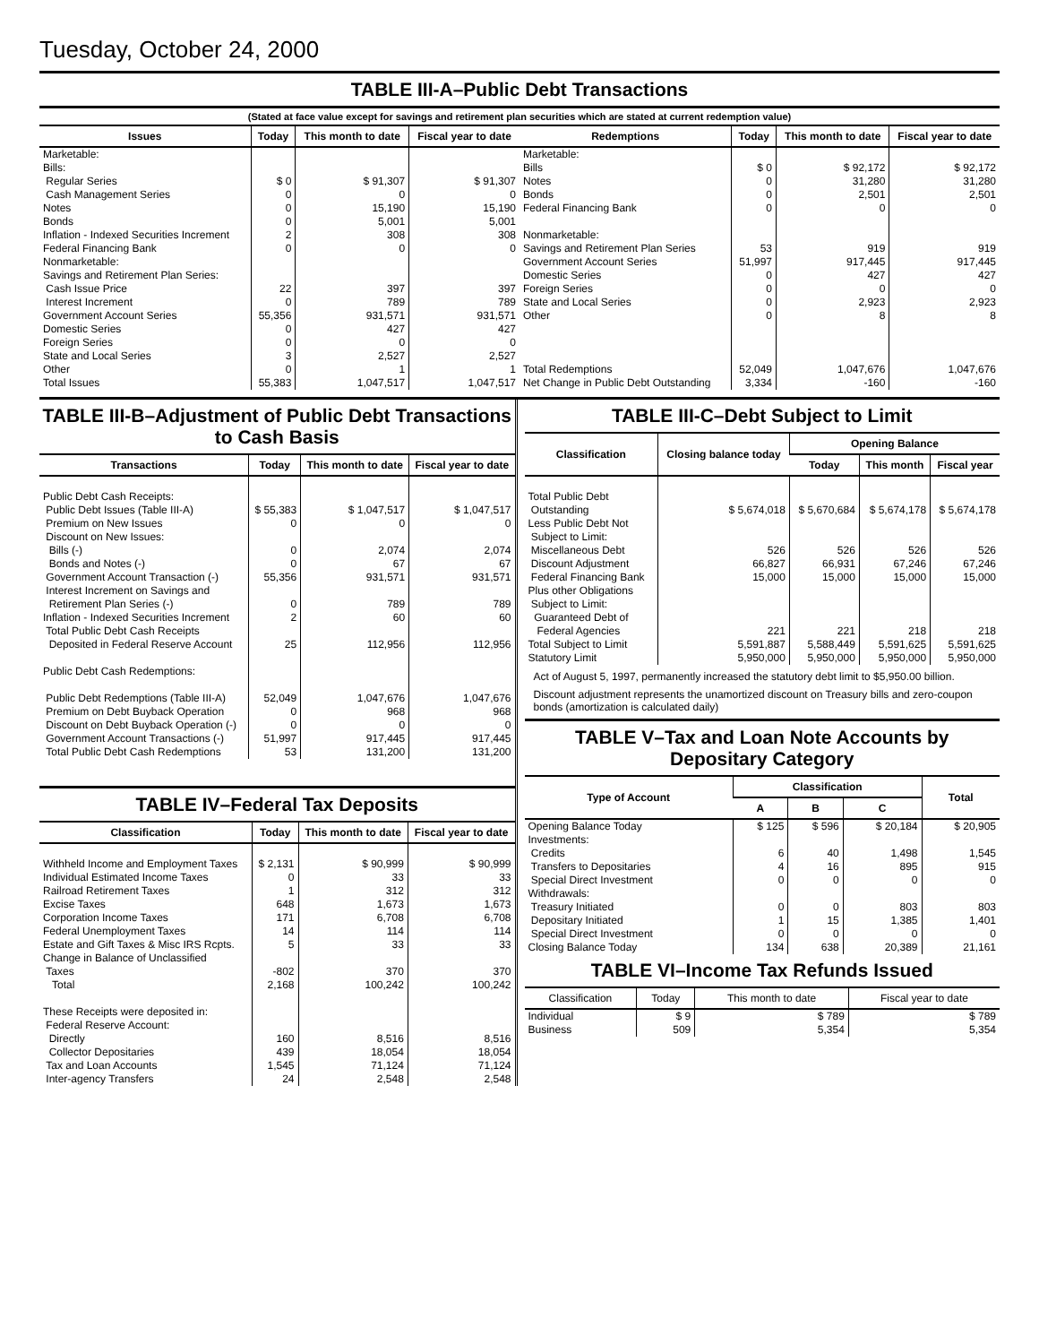Tuesday, October 24, 2000
TABLE III-A–Public Debt Transactions
(Stated at face value except for savings and retirement plan securities which are stated at current redemption value)
| Issues | Today | This month to date | Fiscal year to date |
| --- | --- | --- | --- |
| Marketable: Bills: Regular Series Cash Management Series Notes Bonds Inflation - Indexed Securities Increment Federal Financing Bank Nonmarketable: Savings and Retirement Plan Series: Cash Issue Price Interest Increment Government Account Series Domestic Series Foreign Series State and Local Series Other | $ 0 0 0 0 2 0 22 0 55,356 0 0 3 0 | $ 91,307 0 15,190 5,001 308 0 397 789 931,571 427 0 2,527 1 | $ 91,307 0 15,190 5,001 308 0 397 789 931,571 427 0 2,527 1 |
| Total Issues | 55,383 | 1,047,517 | 1,047,517 |
| Redemptions | Today | This month to date | Fiscal year to date |
| --- | --- | --- | --- |
| Marketable: Bills Notes Bonds Federal Financing Bank Nonmarketable: Savings and Retirement Plan Series Government Account Series Domestic Series Foreign Series State and Local Series Other | $ 0 0 0 0 53 51,997 0 0 0 0 | $ 92,172 31,280 2,501 0 919 917,445 427 0 2,923 8 | $ 92,172 31,280 2,501 0 919 917,445 427 0 2,923 8 |
| Total Redemptions | 52,049 | 1,047,676 | 1,047,676 |
| Net Change in Public Debt Outstanding | 3,334 | -160 | -160 |
TABLE III-B–Adjustment of Public Debt Transactions to Cash Basis
| Transactions | Today | This month to date | Fiscal year to date |
| --- | --- | --- | --- |
| Public Debt Cash Receipts: Public Debt Issues (Table III-A) Premium on New Issues Discount on New Issues: Bills (-) Bonds and Notes (-) Government Account Transaction (-) Interest Increment on Savings and Retirement Plan Series (-) Inflation - Indexed Securities Increment Total Public Debt Cash Receipts Deposited in Federal Reserve Account | $ 55,383 0 0 0 55,356 0 2 25 | $ 1,047,517 0 2,074 67 931,571 789 60 112,956 | $ 1,047,517 0 2,074 67 931,571 789 60 112,956 |
| Public Debt Cash Redemptions: Public Debt Redemptions (Table III-A) Premium on Debt Buyback Operation Discount on Debt Buyback Operation (-) Government Account Transactions (-) Total Public Debt Cash Redemptions | 52,049 0 0 51,997 53 | 1,047,676 968 0 917,445 131,200 | 1,047,676 968 0 917,445 131,200 |
TABLE IV–Federal Tax Deposits
| Classification | Today | This month to date | Fiscal year to date |
| --- | --- | --- | --- |
| Withheld Income and Employment Taxes Individual Estimated Income Taxes Railroad Retirement Taxes Excise Taxes Corporation Income Taxes Federal Unemployment Taxes Estate and Gift Taxes & Misc IRS Rcpts. Change in Balance of Unclassified Taxes | $ 2,131 0 1 648 171 14 5 -802 | $ 90,999 33 312 1,673 6,708 114 33 370 | $ 90,999 33 312 1,673 6,708 114 33 370 |
| Total | 2,168 | 100,242 | 100,242 |
| These Receipts were deposited in: Federal Reserve Account: Directly Collector Depositaries Tax and Loan Accounts Inter-agency Transfers | 160 439 1,545 24 | 8,516 18,054 71,124 2,548 | 8,516 18,054 71,124 2,548 |
TABLE III-C–Debt Subject to Limit
| Classification | Closing balance today | Opening Balance | | |
| --- | --- | --- | --- | --- |
| | | Today | This month | Fiscal year |
| Total Public Debt Outstanding Less Public Debt Not Subject to Limit: Miscellaneous Debt Discount Adjustment Federal Financing Bank Plus other Obligations Subject to Limit: Guaranteed Debt of Federal Agencies | $ 5,674,018 526 66,827 15,000 221 | $ 5,670,684 526 66,931 15,000 221 | $ 5,674,178 526 67,246 15,000 218 | $ 5,674,178 526 67,246 15,000 218 |
| Total Subject to Limit | 5,591,887 | 5,588,449 | 5,591,625 | 5,591,625 |
| Statutory Limit | 5,950,000 | 5,950,000 | 5,950,000 | 5,950,000 |
Act of August 5, 1997, permanently increased the statutory debt limit to $5,950.00 billion.
Discount adjustment represents the unamortized discount on Treasury bills and zero-coupon bonds (amortization is calculated daily)
TABLE V–Tax and Loan Note Accounts by Depositary Category
| Type of Account | Classification | | | Total |
| --- | --- | --- | --- | --- |
| | A | B | C | |
| Opening Balance Today Investments: Credits Transfers to Depositaries Special Direct Investment Withdrawals: Treasury Initiated Depositary Initiated Special Direct Investment | $ 125 6 4 0 0 1 0 | $ 596 40 16 0 0 15 0 | $ 20,184 1,498 895 0 803 1,385 0 | $ 20,905 1,545 915 0 803 1,401 0 |
| Closing Balance Today | 134 | 638 | 20,389 | 21,161 |
TABLE VI–Income Tax Refunds Issued
| Classification | Today | This month to date | Fiscal year to date |
| --- | --- | --- | --- |
| Individual Business | $ 9 509 | $ 789 5,354 | $ 789 5,354 |